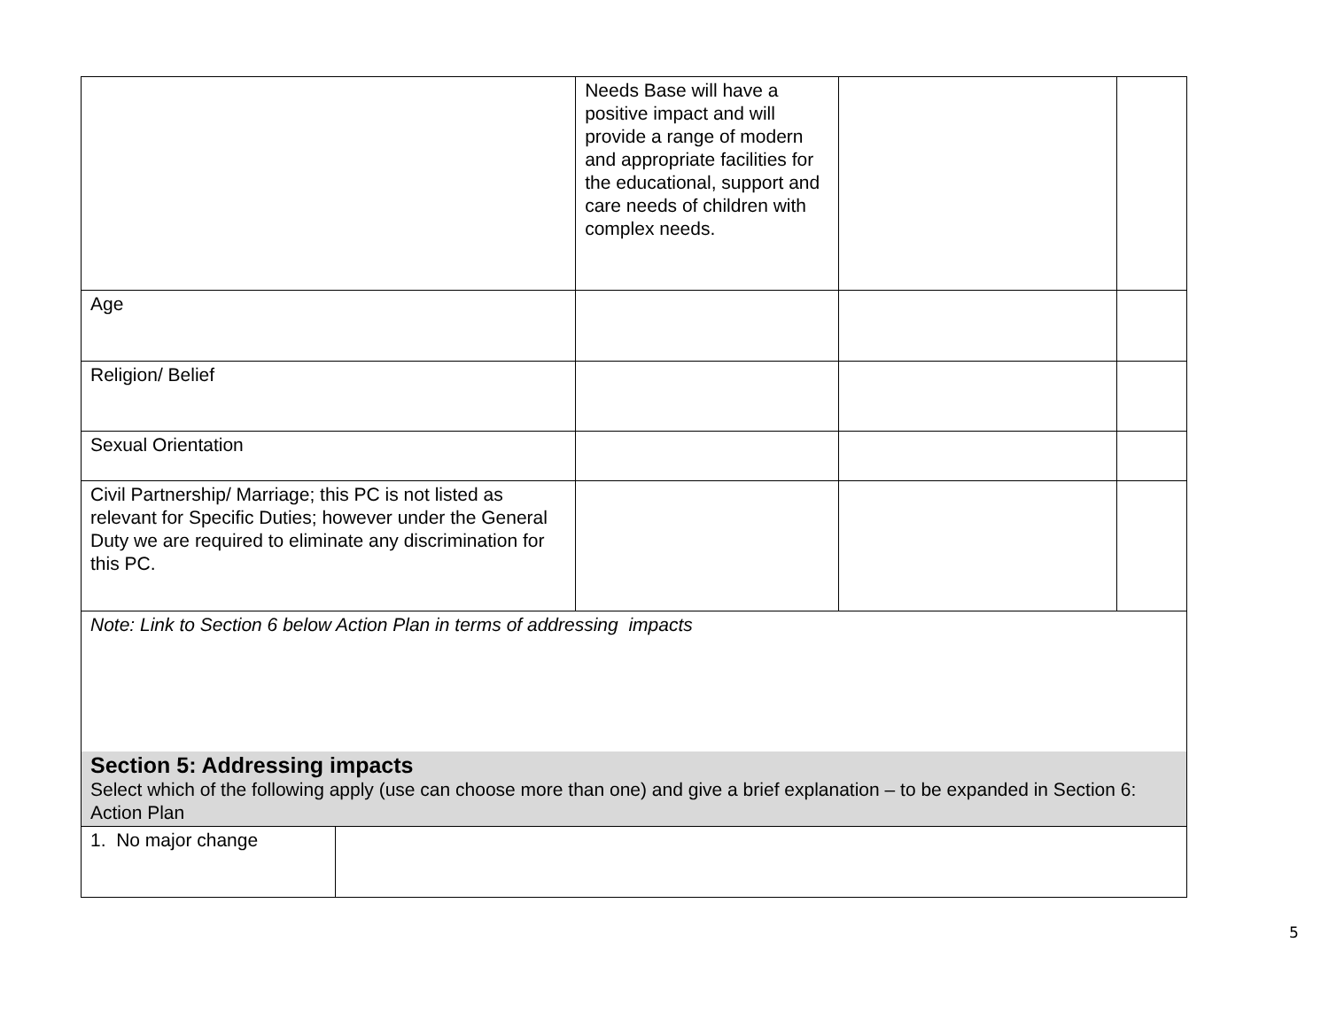| | | Needs Base will have a positive impact and will provide a range of modern and appropriate facilities for the educational, support and care needs of children with complex needs. | | |
| Age | | | | |
| Religion/ Belief | | | | |
| Sexual Orientation | | | | |
| Civil Partnership/ Marriage; this PC is not listed as relevant for Specific Duties; however under the General Duty we are required to eliminate any discrimination for this PC. | | | | |
| Note: Link to Section 6 below Action Plan in terms of addressing impacts | | | | |
| Section 5: Addressing impacts Select which of the following apply (use can choose more than one) and give a brief explanation – to be expanded in Section 6: Action Plan | | | | |
| 1. No major change | | | | |
5